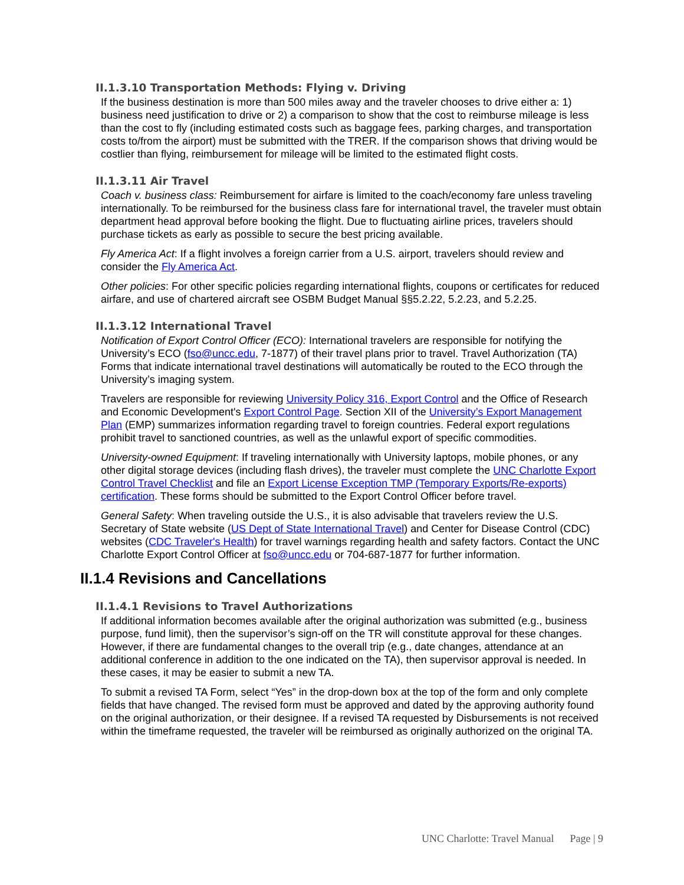II.1.3.10 Transportation Methods: Flying v. Driving
If the business destination is more than 500 miles away and the traveler chooses to drive either a: 1) business need justification to drive or 2) a comparison to show that the cost to reimburse mileage is less than the cost to fly (including estimated costs such as baggage fees, parking charges, and transportation costs to/from the airport) must be submitted with the TRER. If the comparison shows that driving would be costlier than flying, reimbursement for mileage will be limited to the estimated flight costs.
II.1.3.11 Air Travel
Coach v. business class: Reimbursement for airfare is limited to the coach/economy fare unless traveling internationally. To be reimbursed for the business class fare for international travel, the traveler must obtain department head approval before booking the flight. Due to fluctuating airline prices, travelers should purchase tickets as early as possible to secure the best pricing available.
Fly America Act: If a flight involves a foreign carrier from a U.S. airport, travelers should review and consider the Fly America Act.
Other policies: For other specific policies regarding international flights, coupons or certificates for reduced airfare, and use of chartered aircraft see OSBM Budget Manual §§5.2.22, 5.2.23, and 5.2.25.
II.1.3.12 International Travel
Notification of Export Control Officer (ECO): International travelers are responsible for notifying the University’s ECO (fso@uncc.edu, 7-1877) of their travel plans prior to travel. Travel Authorization (TA) Forms that indicate international travel destinations will automatically be routed to the ECO through the University’s imaging system.
Travelers are responsible for reviewing University Policy 316, Export Control and the Office of Research and Economic Development's Export Control Page. Section XII of the University’s Export Management Plan (EMP) summarizes information regarding travel to foreign countries. Federal export regulations prohibit travel to sanctioned countries, as well as the unlawful export of specific commodities.
University-owned Equipment: If traveling internationally with University laptops, mobile phones, or any other digital storage devices (including flash drives), the traveler must complete the UNC Charlotte Export Control Travel Checklist and file an Export License Exception TMP (Temporary Exports/Re-exports) certification. These forms should be submitted to the Export Control Officer before travel.
General Safety: When traveling outside the U.S., it is also advisable that travelers review the U.S. Secretary of State website (US Dept of State International Travel) and Center for Disease Control (CDC) websites (CDC Traveler's Health) for travel warnings regarding health and safety factors. Contact the UNC Charlotte Export Control Officer at fso@uncc.edu or 704-687-1877 for further information.
II.1.4 Revisions and Cancellations
II.1.4.1 Revisions to Travel Authorizations
If additional information becomes available after the original authorization was submitted (e.g., business purpose, fund limit), then the supervisor’s sign-off on the TR will constitute approval for these changes. However, if there are fundamental changes to the overall trip (e.g., date changes, attendance at an additional conference in addition to the one indicated on the TA), then supervisor approval is needed. In these cases, it may be easier to submit a new TA.
To submit a revised TA Form, select “Yes” in the drop-down box at the top of the form and only complete fields that have changed. The revised form must be approved and dated by the approving authority found on the original authorization, or their designee. If a revised TA requested by Disbursements is not received within the timeframe requested, the traveler will be reimbursed as originally authorized on the original TA.
UNC Charlotte: Travel Manual Page | 9